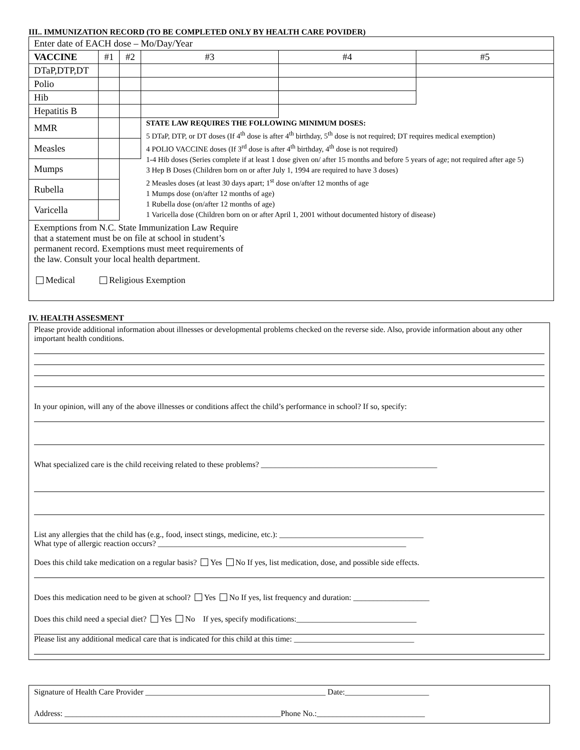III.. IMMUNIZATION RECORD (TO BE COMPLETED ONLY BY HEALTH CARE POVIDER)
| Enter date of EACH dose – Mo/Day/Year | | | | | |
| VACCINE | #1 | #2 | #3 | #4 | #5 |
| DTaP,DTP,DT | | | | | |
| Polio | | | | | |
| Hib | | | | | |
| Hepatitis B | | | | | |
| MMR | | | STATE LAW REQUIRES THE FOLLOWING MINIMUM DOSES: 5 DTaP, DTP, or DT doses (If 4<sup>th</sup> dose is after 4<sup>th</sup> birthday, 5<sup>th</sup> dose is not required; DT requires medical exemption) 4 POLIO VACCINE doses (If 3<sup>rd</sup> dose is after 4<sup>th</sup> birthday, 4<sup>th</sup> dose is not required) 1-4 Hib doses (Series complete if at least 1 dose given on/ after 15 months and before 5 years of age; not required after age 5) 3 Hep B Doses (Children born on or after July 1, 1994 are required to have 3 doses) 2 Measles doses (at least 30 days apart; 1<sup>st</sup> dose on/after 12 months of age 1 Mumps dose (on/after 12 months of age) 1 Rubella dose (on/after 12 months of age) 1 Varicella dose (Children born on or after April 1, 2001 without documented history of disease) | | |
| Measles | | | | | |
| Mumps | | | | | |
| Rubella | | | | | |
| Varicella | | | | | |
| Exemptions from N.C. State Immunization Law Require that a statement must be on file at school in student’s permanent record. Exemptions must meet requirements of the law. Consult your local health department. Medical Religious Exemption | | | | | |
IV. HEALTH ASSESMENT
Please provide additional information about illnesses or developmental problems checked on the reverse side. Also, provide information about any other important health conditions.
In your opinion, will any of the above illnesses or conditions affect the child’s performance in school? If so, specify:
What specialized care is the child receiving related to these problems? ____________________________________________
List any allergies that the child has (e.g., food, insect stings, medicine, etc.): ____________________________________
What type of allergic reaction occurs? ______________________________________________________________
Does this child take medication on a regular basis? Yes No If yes, list medication, dose, and possible side effects.
Does this medication need to be given at school? Yes No If yes, list frequency and duration: ___________________
Does this child need a special diet? Yes No If yes, specify modifications:______________________________
Please list any additional medical care that is indicated for this child at this time: ______________________________
Signature of Health Care Provider _____________________________________________ Date:_____________________
Address: ______________________________________________________Phone No.:___________________________